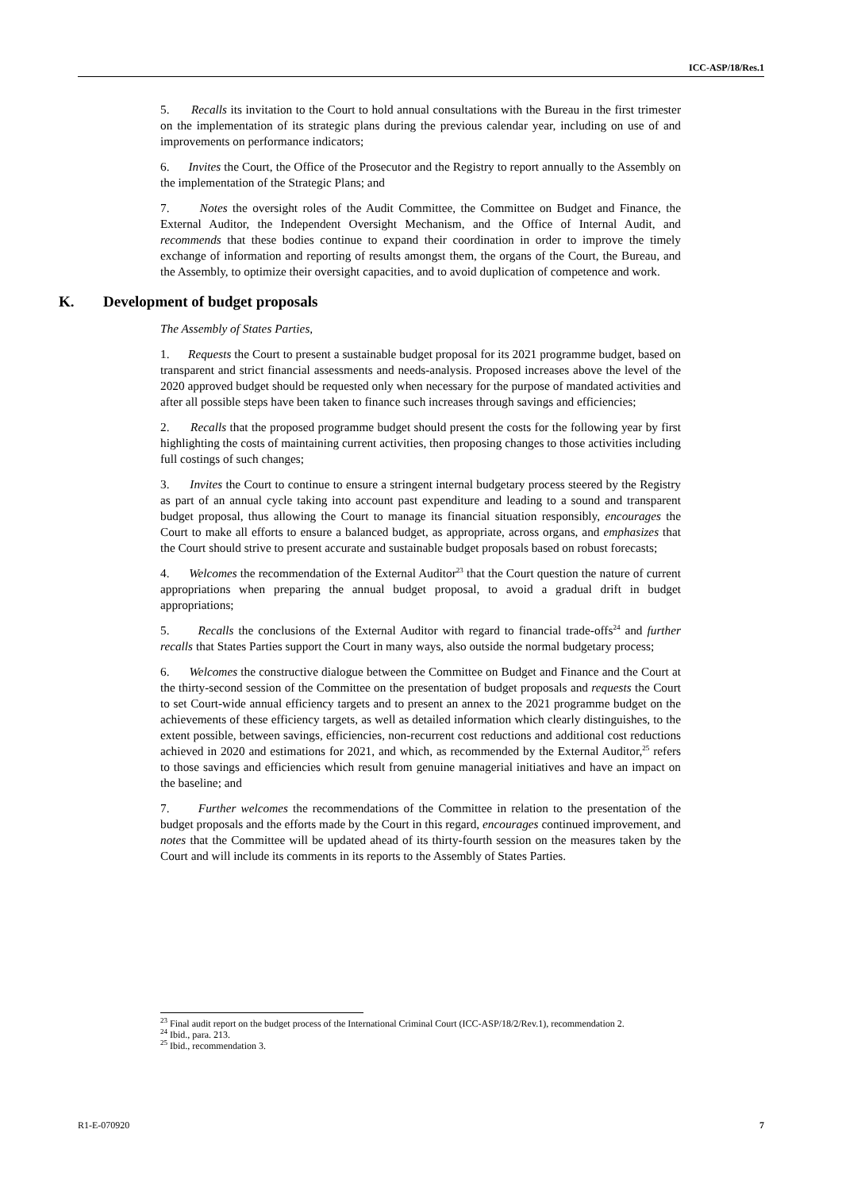ICC-ASP/18/Res.1
5. Recalls its invitation to the Court to hold annual consultations with the Bureau in the first trimester on the implementation of its strategic plans during the previous calendar year, including on use of and improvements on performance indicators;
6. Invites the Court, the Office of the Prosecutor and the Registry to report annually to the Assembly on the implementation of the Strategic Plans; and
7. Notes the oversight roles of the Audit Committee, the Committee on Budget and Finance, the External Auditor, the Independent Oversight Mechanism, and the Office of Internal Audit, and recommends that these bodies continue to expand their coordination in order to improve the timely exchange of information and reporting of results amongst them, the organs of the Court, the Bureau, and the Assembly, to optimize their oversight capacities, and to avoid duplication of competence and work.
K. Development of budget proposals
The Assembly of States Parties,
1. Requests the Court to present a sustainable budget proposal for its 2021 programme budget, based on transparent and strict financial assessments and needs-analysis. Proposed increases above the level of the 2020 approved budget should be requested only when necessary for the purpose of mandated activities and after all possible steps have been taken to finance such increases through savings and efficiencies;
2. Recalls that the proposed programme budget should present the costs for the following year by first highlighting the costs of maintaining current activities, then proposing changes to those activities including full costings of such changes;
3. Invites the Court to continue to ensure a stringent internal budgetary process steered by the Registry as part of an annual cycle taking into account past expenditure and leading to a sound and transparent budget proposal, thus allowing the Court to manage its financial situation responsibly, encourages the Court to make all efforts to ensure a balanced budget, as appropriate, across organs, and emphasizes that the Court should strive to present accurate and sustainable budget proposals based on robust forecasts;
4. Welcomes the recommendation of the External Auditor<sup>23</sup> that the Court question the nature of current appropriations when preparing the annual budget proposal, to avoid a gradual drift in budget appropriations;
5. Recalls the conclusions of the External Auditor with regard to financial trade-offs<sup>24</sup> and further recalls that States Parties support the Court in many ways, also outside the normal budgetary process;
6. Welcomes the constructive dialogue between the Committee on Budget and Finance and the Court at the thirty-second session of the Committee on the presentation of budget proposals and requests the Court to set Court-wide annual efficiency targets and to present an annex to the 2021 programme budget on the achievements of these efficiency targets, as well as detailed information which clearly distinguishes, to the extent possible, between savings, efficiencies, non-recurrent cost reductions and additional cost reductions achieved in 2020 and estimations for 2021, and which, as recommended by the External Auditor,<sup>25</sup> refers to those savings and efficiencies which result from genuine managerial initiatives and have an impact on the baseline; and
7. Further welcomes the recommendations of the Committee in relation to the presentation of the budget proposals and the efforts made by the Court in this regard, encourages continued improvement, and notes that the Committee will be updated ahead of its thirty-fourth session on the measures taken by the Court and will include its comments in its reports to the Assembly of States Parties.
<sup>23</sup> Final audit report on the budget process of the International Criminal Court (ICC-ASP/18/2/Rev.1), recommendation 2.
<sup>24</sup> Ibid., para. 213.
<sup>25</sup> Ibid., recommendation 3.
R1-E-070920 7